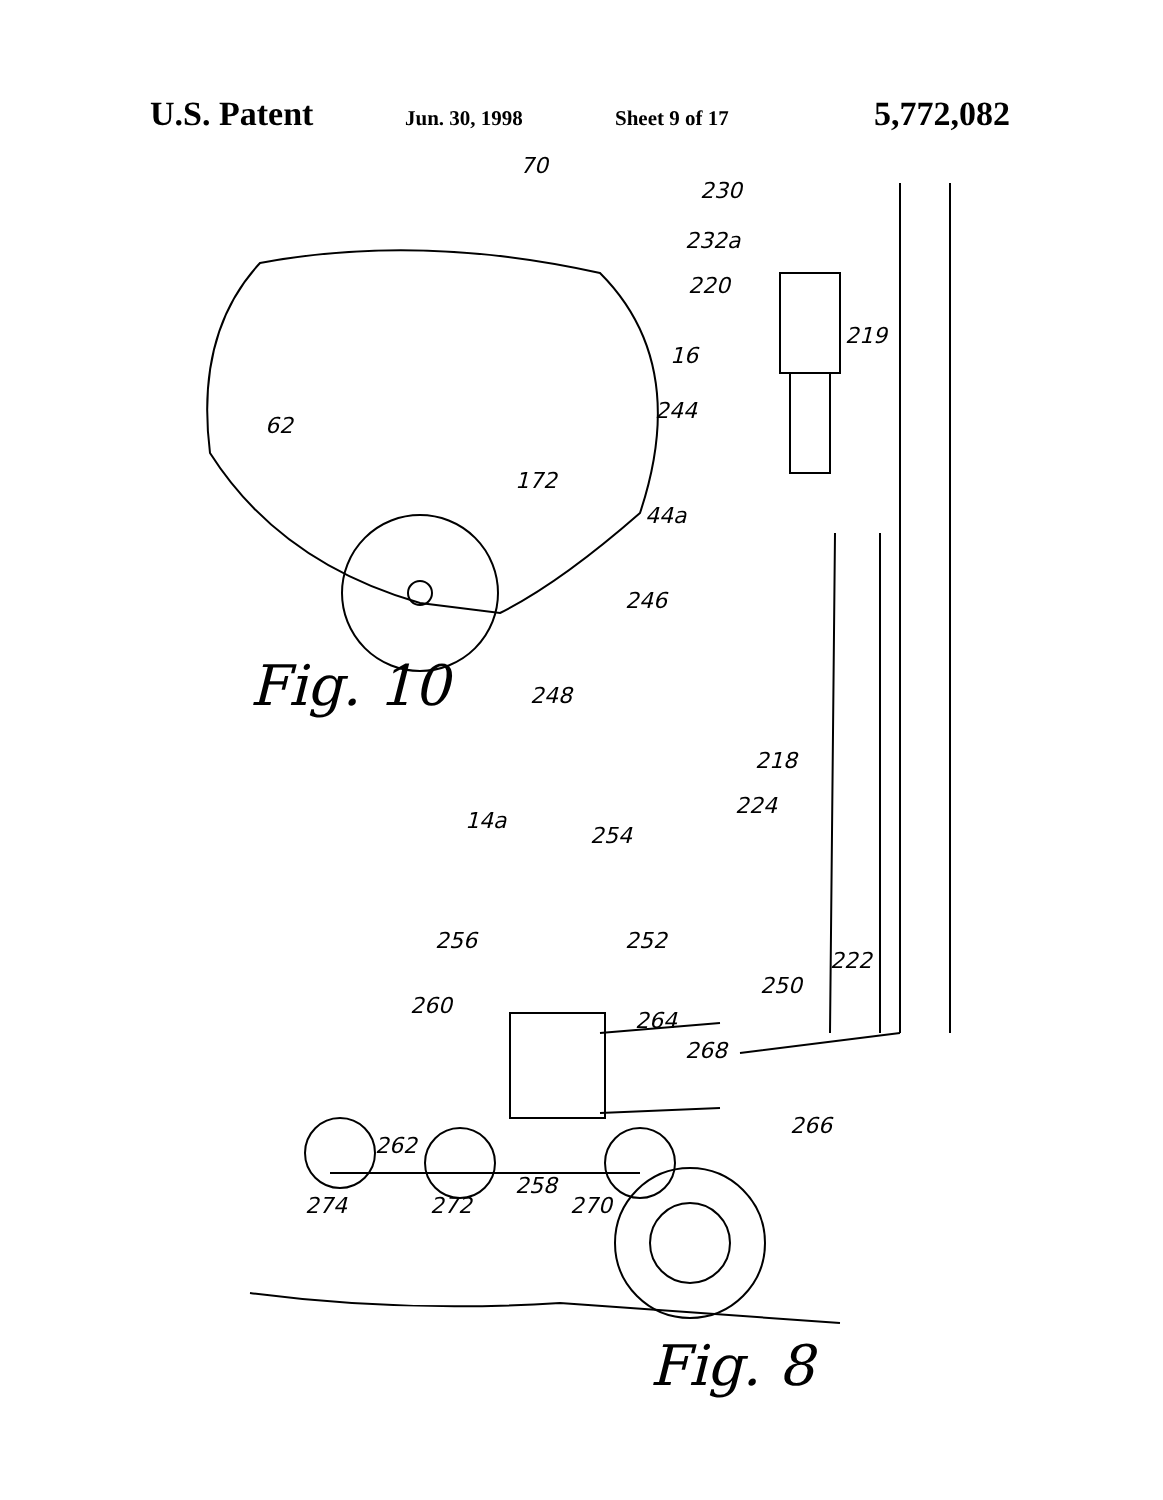U.S. Patent Jun. 30, 1998 Sheet 9 of 17 5,772,082
70
230
232a
220
219
16
244
62
172
44a
246
Fig. 10 248
218
224
14a
254
256 252
222
250
260
264
268
266
262
258
274 272 270
Fig. 8